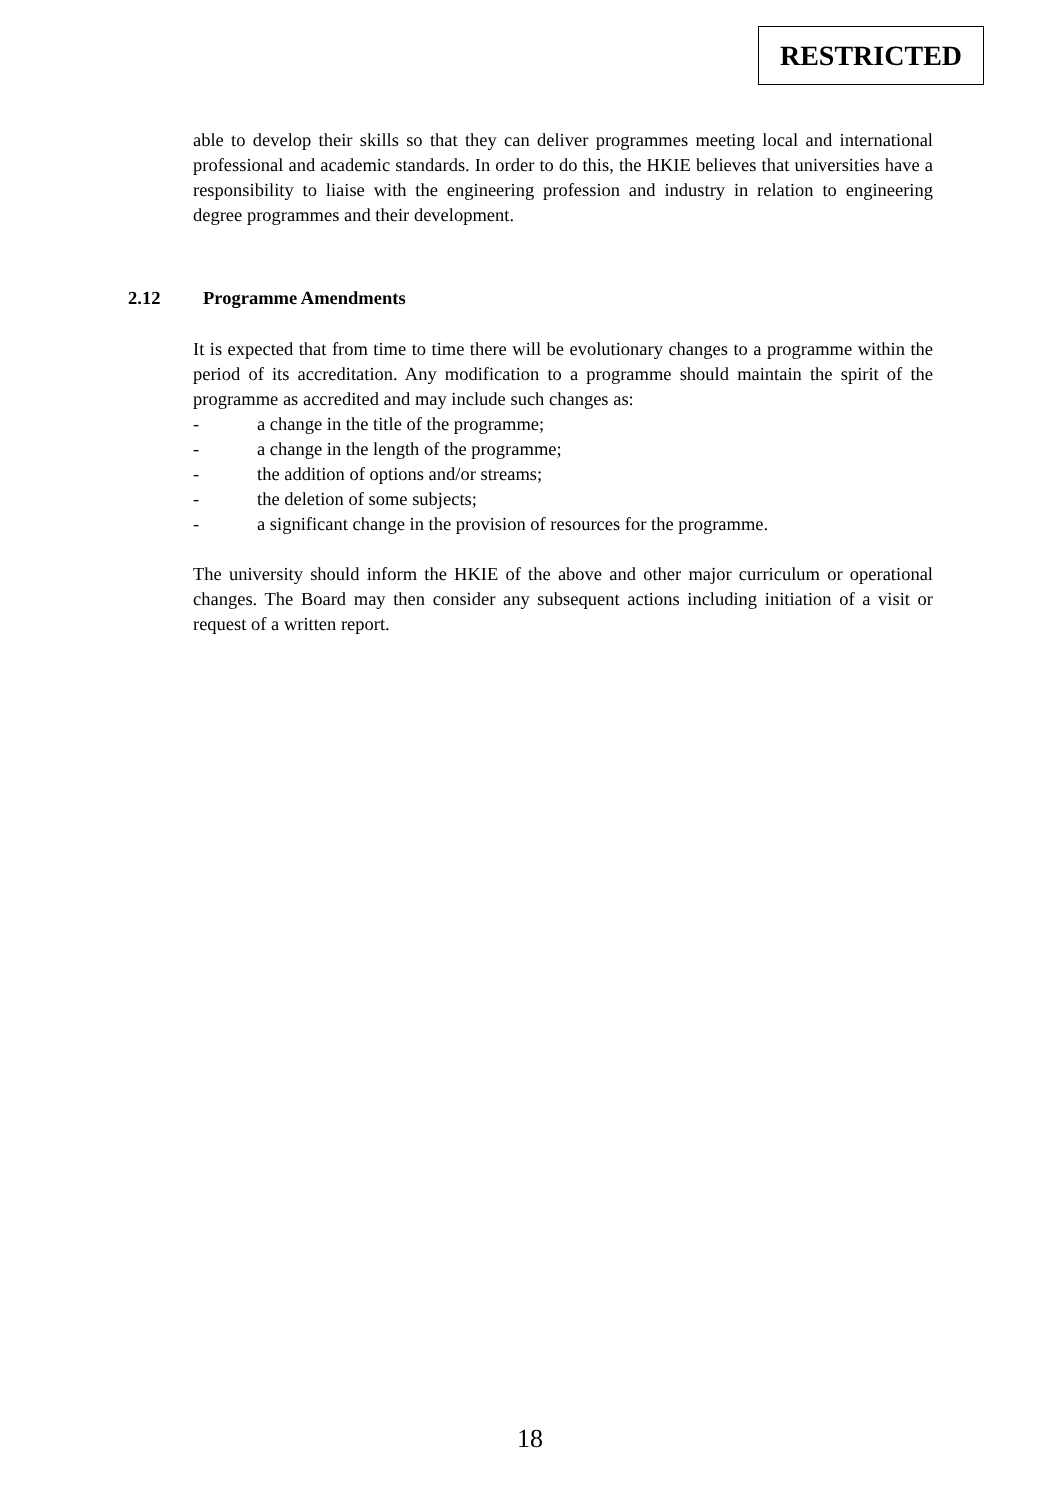RESTRICTED
able to develop their skills so that they can deliver programmes meeting local and international professional and academic standards. In order to do this, the HKIE believes that universities have a responsibility to liaise with the engineering profession and industry in relation to engineering degree programmes and their development.
2.12 Programme Amendments
It is expected that from time to time there will be evolutionary changes to a programme within the period of its accreditation. Any modification to a programme should maintain the spirit of the programme as accredited and may include such changes as:
- a change in the title of the programme;
- a change in the length of the programme;
- the addition of options and/or streams;
- the deletion of some subjects;
- a significant change in the provision of resources for the programme.
The university should inform the HKIE of the above and other major curriculum or operational changes. The Board may then consider any subsequent actions including initiation of a visit or request of a written report.
18